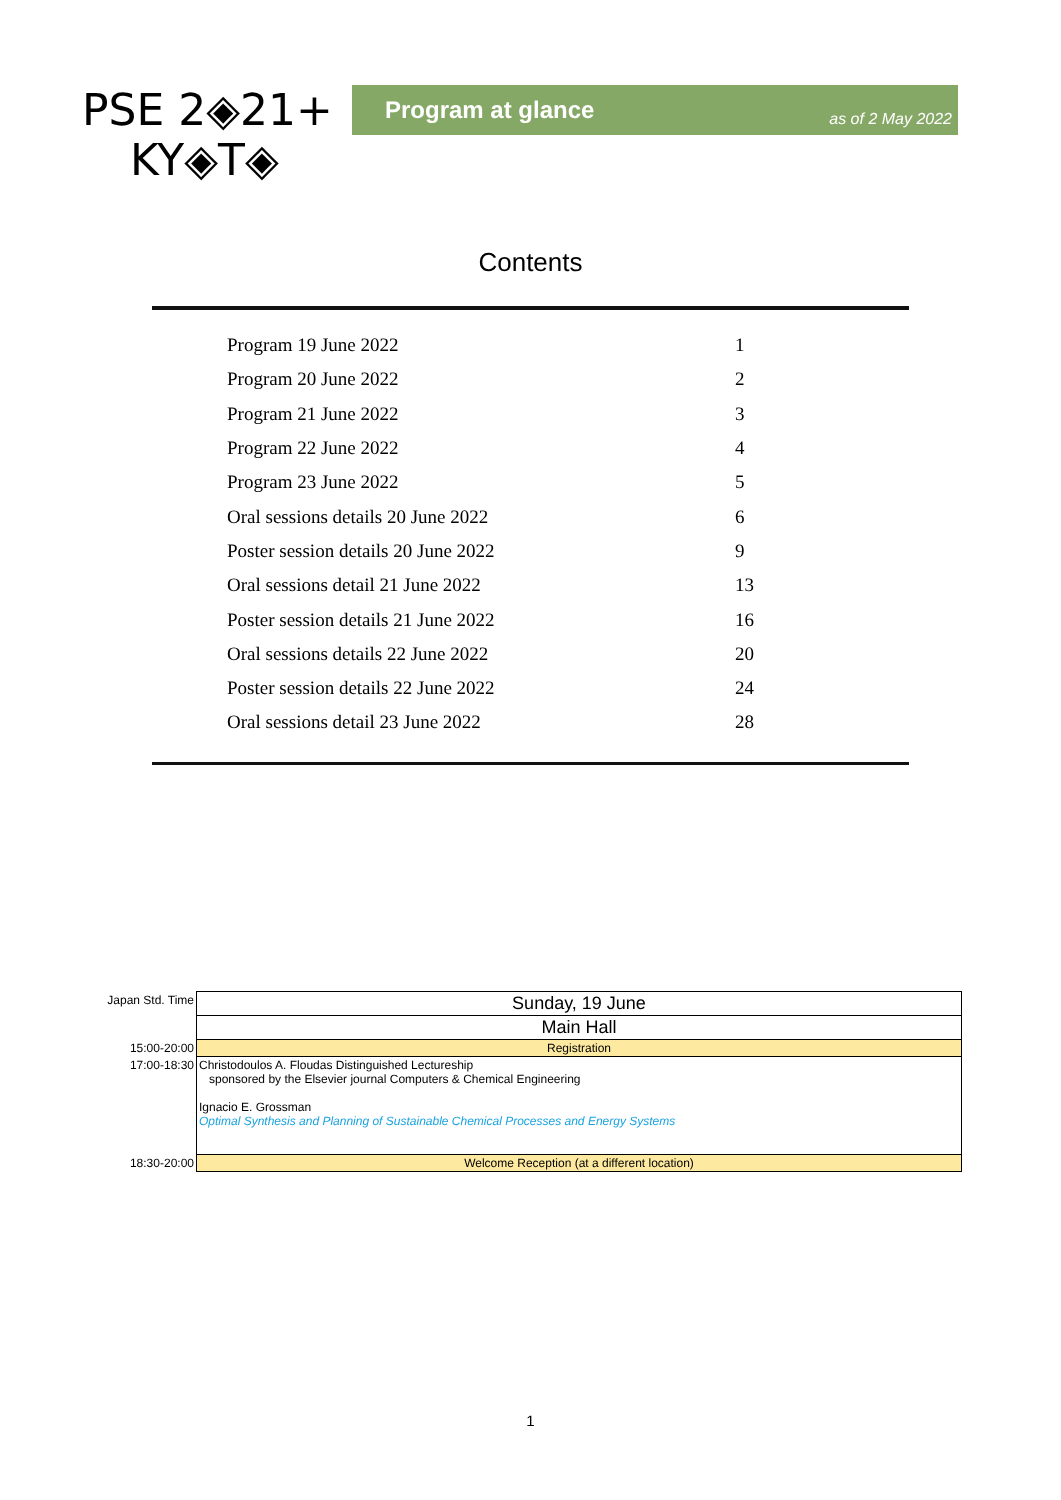PSE 2◈21+
KY◈T◈
Program at glance as of 2 May 2022
Contents
| Program 19 June 2022 | 1 |
| Program 20 June 2022 | 2 |
| Program 21 June 2022 | 3 |
| Program 22 June 2022 | 4 |
| Program 23 June 2022 | 5 |
| Oral sessions details 20 June 2022 | 6 |
| Poster session details 20 June 2022 | 9 |
| Oral sessions detail 21 June 2022 | 13 |
| Poster session details 21 June 2022 | 16 |
| Oral sessions details 22 June 2022 | 20 |
| Poster session details 22 June 2022 | 24 |
| Oral sessions detail 23 June 2022 | 28 |
| Japan Std. Time | Sunday, 19 June |
| | Main Hall |
| 15:00-20:00 | Registration |
| 17:00-18:30 | Christodoulos A. Floudas Distinguished Lectureship sponsored by the Elsevier journal Computers & Chemical Engineering Ignacio E. Grossman Optimal Synthesis and Planning of Sustainable Chemical Processes and Energy Systems |
| 18:30-20:00 | Welcome Reception (at a different location) |
1